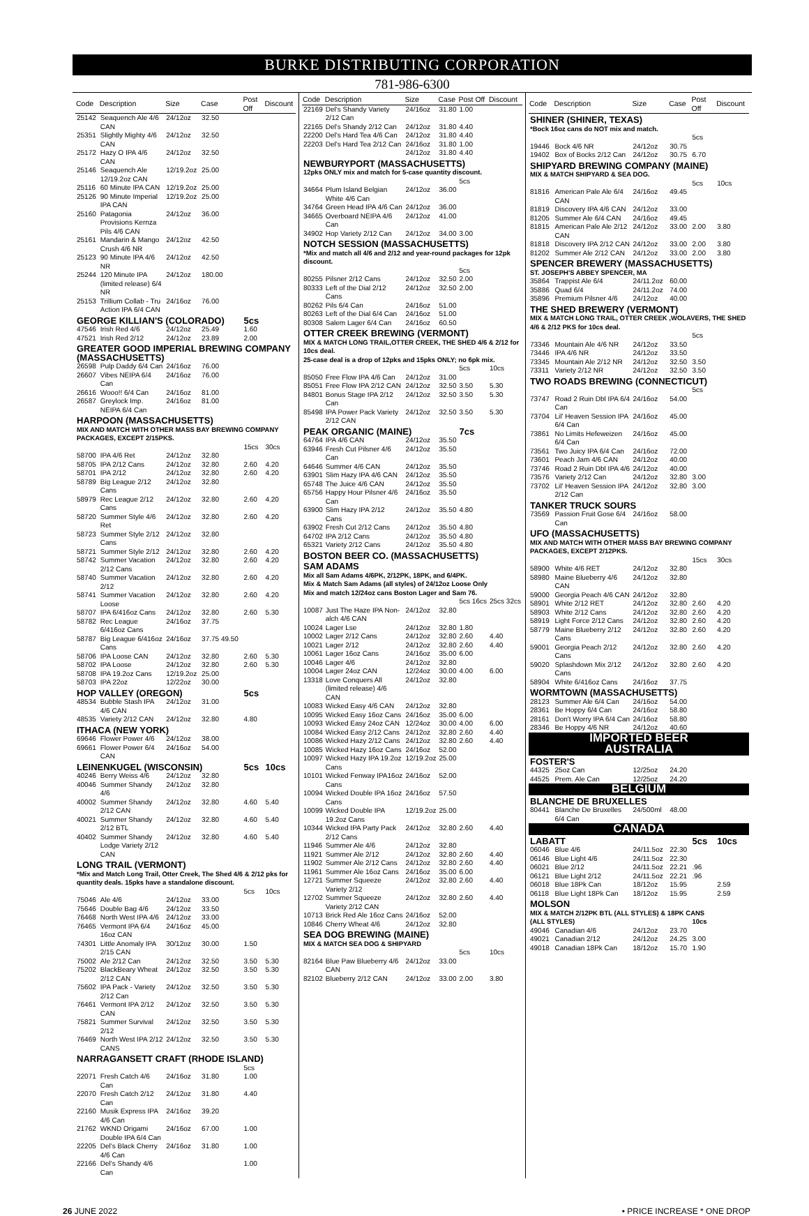BURKE DISTRIBUTING CORPORATION
781-986-6300
| Code | Description | Size | Case | Post Off | Discount |
| --- | --- | --- | --- | --- | --- |
| 25142 | Seaquench Ale 4/6 CAN | 24/12oz | 32.50 | | |
| 25351 | Slightly Mighty 4/6 CAN | 24/12oz | 32.50 | | |
| 25172 | Hazy O IPA 4/6 CAN | 24/12oz | 32.50 | | |
| 25146 | Seaquench Ale 12/19.2oz CAN | 12/19.2oz | 25.00 | | |
| 25116 | 60 Minute IPA CAN | 12/19.2oz | 25.00 | | |
| 25126 | 90 Minute Imperial IPA CAN | 12/19.2oz | 25.00 | | |
| 25160 | Patagonia Provisions Kernza Pils 4/6 CAN | 24/12oz | 36.00 | | |
| 25161 | Mandarin & Mango Crush 4/6 NR | 24/12oz | 42.50 | | |
| 25123 | 90 Minute IPA 4/6 NR | 24/12oz | 42.50 | | |
| 25244 | 120 Minute IPA (limited release) 6/4 NR | 24/12oz | 180.00 | | |
| 25153 | Trillium Collab - Tru Action IPA 6/4 CAN | 24/16oz | 76.00 | | |
| GEORGE KILLIAN'S (COLORADO) | | | | 5cs | |
| 47546 | Irish Red 4/6 | 24/12oz | 25.49 | 1.60 | |
| 47521 | Irish Red 2/12 | 24/12oz | 23.89 | 2.00 | |
| GREATER GOOD IMPERIAL BREWING COMPANY (MASSACHUSETTS) | | | | | |
| 26598 | Pulp Daddy 6/4 Can | 24/16oz | 76.00 | | |
| 26607 | Vibes NEIPA 6/4 Can | 24/16oz | 76.00 | | |
| 26616 | Wooo!! 6/4 Can | 24/16oz | 81.00 | | |
| 26587 | Greylock Imp. NEIPA 6/4 Can | 24/16oz | 81.00 | | |
| HARPOON (MASSACHUSETTS) | | | | | |
| MIX AND MATCH WITH OTHER MASS BAY BREWING COMPANY PACKAGES, EXCEPT 2/15PKS. | | | | | |
| | | | | 15cs | 30cs |
| 58700 | IPA 4/6 Ret | 24/12oz | 32.80 | | |
| 58705 | IPA 2/12 Cans | 24/12oz | 32.80 | 2.60 | 4.20 |
| 58701 | IPA 2/12 | 24/12oz | 32.80 | 2.60 | 4.20 |
| 58789 | Big League 2/12 Cans | 24/12oz | 32.80 | | |
| 58979 | Rec League 2/12 Cans | 24/12oz | 32.80 | 2.60 | 4.20 |
| 58720 | Summer Style 4/6 Ret | 24/12oz | 32.80 | 2.60 | 4.20 |
| 58723 | Summer Style 2/12 Cans | 24/12oz | 32.80 | | |
| 58721 | Summer Style 2/12 | 24/12oz | 32.80 | 2.60 | 4.20 |
| 58742 | Summer Vacation 2/12 Cans | 24/12oz | 32.80 | 2.60 | 4.20 |
| 58740 | Summer Vacation 2/12 | 24/12oz | 32.80 | 2.60 | 4.20 |
| 58741 | Summer Vacation Loose | 24/12oz | 32.80 | 2.60 | 4.20 |
| 58707 | IPA 6/416oz Cans | 24/12oz | 32.80 | 2.60 | 5.30 |
| 58782 | Rec League 6/416oz Cans | 24/16oz | 37.75 | | |
| 58787 | Big League 6/416oz Cans | 24/16oz | 37.75 49.50 | | |
| 58706 | IPA Loose CAN | 24/12oz | 32.80 | 2.60 | 5.30 |
| 58702 | IPA Loose | 24/12oz | 32.80 | 2.60 | 5.30 |
| 58708 | IPA 19.2oz Cans | 12/19.2oz | 25.00 | | |
| 58703 | IPA 22oz | 12/22oz | 30.00 | | |
| HOP VALLEY (OREGON) | | | | 5cs | |
| 48534 | Bubble Stash IPA 4/6 CAN | 24/12oz | 31.00 | | |
| 48535 | Variety 2/12 CAN | 24/12oz | 32.80 | 4.80 | |
| ITHACA (NEW YORK) | | | | | |
| 69646 | Flower Power 4/6 | 24/12oz | 38.00 | | |
| 69661 | Flower Power 6/4 CAN | 24/16oz | 54.00 | | |
| LEINENKUGEL (WISCONSIN) | | | | 5cs | 10cs |
| 40246 | Berry Weiss 4/6 | 24/12oz | 32.80 | | |
| 40046 | Summer Shandy 4/6 | 24/12oz | 32.80 | | |
| 40002 | Summer Shandy 2/12 CAN | 24/12oz | 32.80 | 4.60 | 5.40 |
| 40021 | Summer Shandy 2/12 BTL | 24/12oz | 32.80 | 4.60 | 5.40 |
| 40402 | Summer Shandy Lodge Variety 2/12 CAN | 24/12oz | 32.80 | 4.60 | 5.40 |
| LONG TRAIL (VERMONT) | | | | | |
| *Mix and Match Long Trail, Otter Creek, The Shed 4/6 & 2/12 pks for quantity deals. 15pks have a standalone discount. | | | | | |
| | | | | 5cs | 10cs |
| 75046 | Ale 4/6 | 24/12oz | 33.00 | | |
| 75646 | Double Bag 4/6 | 24/12oz | 33.50 | | |
| 76468 | North West IPA 4/6 | 24/12oz | 33.00 | | |
| 76465 | Vermont IPA 6/4 16oz CAN | 24/16oz | 45.00 | | |
| 74301 | Little Anomaly IPA 2/15 CAN | 30/12oz | 30.00 | 1.50 | |
| 75002 | Ale 2/12 Can | 24/12oz | 32.50 | 3.50 | 5.30 |
| 75202 | BlackBeary Wheat 2/12 CAN | 24/12oz | 32.50 | 3.50 | 5.30 |
| 75602 | IPA Pack - Variety 2/12 Can | 24/12oz | 32.50 | 3.50 | 5.30 |
| 76461 | Vermont IPA 2/12 CAN | 24/12oz | 32.50 | 3.50 | 5.30 |
| 75821 | Summer Survival 2/12 | 24/12oz | 32.50 | 3.50 | 5.30 |
| 76469 | North West IPA 2/12 CANS | 24/12oz | 32.50 | 3.50 | 5.30 |
| NARRAGANSETT CRAFT (RHODE ISLAND) | | | | | |
| | | | | 5cs | |
| 22071 | Fresh Catch 4/6 Can | 24/16oz | 31.80 | 1.00 | |
| 22070 | Fresh Catch 2/12 Can | 24/12oz | 31.80 | 4.40 | |
| 22160 | Musik Express IPA 4/6 Can | 24/16oz | 39.20 | | |
| 21762 | WKND Origami Double IPA 6/4 Can | 24/16oz | 67.00 | 1.00 | |
| 22205 | Del's Black Cherry 4/6 Can | 24/16oz | 31.80 | 1.00 | |
| 22166 | Del's Shandy 4/6 Can | | | 1.00 | |
| Code | Description | Size | Case | Post Off | Discount |
| --- | --- | --- | --- | --- | --- |
| 22169 | Del's Shandy Variety 2/12 Can | 24/16oz | 31.80 | 1.00 | |
| 22165 | Del's Shandy 2/12 Can | 24/12oz | 31.80 | 4.40 | |
| 22200 | Del's Hard Tea 4/6 Can | 24/12oz | 31.80 | 4.40 | |
| 22203 | Del's Hard Tea 2/12 Can | 24/16oz | 31.80 | 1.00 | |
| | | 24/12oz | 31.80 | 4.40 | |
| NEWBURYPORT (MASSACHUSETTS) | | | | | |
| 12pks ONLY mix and match for 5-case quantity discount. | | | | | |
| | | | | 5cs | |
| 34664 | Plum Island Belgian White 4/6 Can | 24/12oz | 36.00 | | |
| 34764 | Green Head IPA 4/6 Can | 24/12oz | 36.00 | | |
| 34665 | Overboard NEIPA 4/6 Can | 24/12oz | 41.00 | | |
| 34902 | Hop Variety 2/12 Can | 24/12oz | 34.00 | 3.00 | |
| NOTCH SESSION (MASSACHUSETTS) | | | | | |
| *Mix and match all 4/6 and 2/12 and year-round packages for 12pk discount. | | | | | |
| | | | | 5cs | |
| 80255 | Pilsner 2/12 Cans | 24/12oz | 32.50 | 2.00 | |
| 80333 | Left of the Dial 2/12 Cans | 24/12oz | 32.50 | 2.00 | |
| 80262 | Pils 6/4 Can | 24/16oz | 51.00 | | |
| 80263 | Left of the Dial 6/4 Can | 24/16oz | 51.00 | | |
| 80308 | Salem Lager 6/4 Can | 24/16oz | 60.50 | | |
| OTTER CREEK BREWING (VERMONT) | | | | | |
| MIX & MATCH LONG TRAIL,OTTER CREEK, THE SHED 4/6 & 2/12 for 10cs deal. 25-case deal is a drop of 12pks and 15pks ONLY; no 6pk mix. | | | | | |
| | | | | 5cs | 10cs |
| 85050 | Free Flow IPA 4/6 Can | 24/12oz | 31.00 | | |
| 85051 | Free Flow IPA 2/12 CAN | 24/12oz | 32.50 | 3.50 | 5.30 |
| 84801 | Bonus Stage IPA 2/12 Can | 24/12oz | 32.50 | 3.50 | 5.30 |
| 85498 | IPA Power Pack Variety 2/12 CAN | 24/12oz | 32.50 | 3.50 | 5.30 |
| PEAK ORGANIC (MAINE) | | | | 7cs | |
| 64764 | IPA 4/6 CAN | 24/12oz | 35.50 | | |
| 63946 | Fresh Cut Pilsner 4/6 Can | 24/12oz | 35.50 | | |
| 64646 | Summer 4/6 CAN | 24/12oz | 35.50 | | |
| 63901 | Slim Hazy IPA 4/6 CAN | 24/12oz | 35.50 | | |
| 65748 | The Juice 4/6 CAN | 24/12oz | 35.50 | | |
| 65756 | Happy Hour Pilsner 4/6 Can | 24/16oz | 35.50 | | |
| 63900 | Slim Hazy IPA 2/12 Cans | 24/12oz | 35.50 | 4.80 | |
| 63902 | Fresh Cut 2/12 Cans | 24/12oz | 35.50 | 4.80 | |
| 64702 | IPA 2/12 Cans | 24/12oz | 35.50 | 4.80 | |
| 65321 | Variety 2/12 Cans | 24/12oz | 35.50 | 4.80 | |
| BOSTON BEER CO. (MASSACHUSETTS) | | | | | |
| SAM ADAMS | | | | | |
| Mix all Sam Adams 4/6PK, 2/12PK, 18PK, and 6/4PK. Mix & Match Sam Adams (all styles) of 24/12oz Loose Only Mix and match 12/24oz cans Boston Lager and Sam 76. | | | | | |
| | | | | 5cs 16cs | 25cs 32cs |
| 10087 | Just The Haze IPA Non-alch 4/6 CAN | 24/12oz | 32.80 | | |
| 10024 | Lager Lse | 24/12oz | 32.80 | 1.80 | |
| 10002 | Lager 2/12 Cans | 24/12oz | 32.80 | 2.60 | 4.40 |
| 10021 | Lager 2/12 | 24/12oz | 32.80 | 2.60 | 4.40 |
| 10061 | Lager 16oz Cans | 24/16oz | 35.00 | 6.00 | |
| 10046 | Lager 4/6 | 24/12oz | 32.80 | | |
| 10004 | Lager 24oz CAN | 12/24oz | 30.00 | 4.00 | 6.00 |
| 13318 | Love Conquers All (limited release) 4/6 CAN | 24/12oz | 32.80 | | |
| 10083 | Wicked Easy 4/6 CAN | 24/12oz | 32.80 | | |
| 10095 | Wicked Easy 16oz Cans | 24/16oz | 35.00 | 6.00 | |
| 10093 | Wicked Easy 24oz CAN | 12/24oz | 30.00 | 4.00 | 6.00 |
| 10084 | Wicked Easy 2/12 Cans | 24/12oz | 32.80 | 2.60 | 4.40 |
| 10086 | Wicked Hazy 2/12 Cans | 24/12oz | 32.80 | 2.60 | 4.40 |
| 10085 | Wicked Hazy 16oz Cans | 24/16oz | 52.00 | | |
| 10097 | Wicked Hazy IPA 19.2oz Cans | 12/19.2oz | 25.00 | | |
| 10101 | Wicked Fenway IPA16oz Cans | 24/16oz | 52.00 | | |
| 10094 | Wicked Double IPA 16oz Cans | 24/16oz | 57.50 | | |
| 10099 | Wicked Double IPA 19.2oz Cans | 12/19.2oz | 25.00 | | |
| 10344 | Wicked IPA Party Pack 2/12 Cans | 24/12oz | 32.80 | 2.60 | 4.40 |
| 11946 | Summer Ale 4/6 | 24/12oz | 32.80 | | |
| 11921 | Summer Ale 2/12 | 24/12oz | 32.80 | 2.60 | 4.40 |
| 11902 | Summer Ale 2/12 Cans | 24/12oz | 32.80 | 2.60 | 4.40 |
| 11961 | Summer Ale 16oz Cans | 24/16oz | 35.00 | 6.00 | |
| 12721 | Summer Squeeze Variety 2/12 | 24/12oz | 32.80 | 2.60 | 4.40 |
| 12702 | Summer Squeeze Variety 2/12 CAN | 24/12oz | 32.80 | 2.60 | 4.40 |
| 10713 | Brick Red Ale 16oz Cans | 24/16oz | 52.00 | | |
| 10846 | Cherry Wheat 4/6 | 24/12oz | 32.80 | | |
| SEA DOG BREWING (MAINE) | | | | | |
| MIX & MATCH SEA DOG & SHIPYARD | | | | | |
| | | | | 5cs | 10cs |
| 82164 | Blue Paw Blueberry 4/6 CAN | 24/12oz | 33.00 | | |
| 82102 | Blueberry 2/12 CAN | 24/12oz | 33.00 | 2.00 | 3.80 |
| Code | Description | Size | Case | Post Off | Discount |
| --- | --- | --- | --- | --- | --- |
| SHINER (SHINER, TEXAS) | | | | | |
| *Bock 16oz cans do NOT mix and match. | | | | | |
| | | | | 5cs | |
| 19446 | Bock 4/6 NR | 24/12oz | 30.75 | | |
| 19402 | Box of Bocks 2/12 Can | 24/12oz | 30.75 | 6.70 | |
| SHIPYARD BREWING COMPANY (MAINE) | | | | | |
| MIX & MATCH SHIPYARD & SEA DOG. | | | | | |
| | | | | 5cs | 10cs |
| 81816 | American Pale Ale 6/4 CAN | 24/16oz | 49.45 | | |
| 81819 | Discovery IPA 4/6 CAN | 24/12oz | 33.00 | | |
| 81205 | Summer Ale 6/4 CAN | 24/16oz | 49.45 | | |
| 81815 | American Pale Ale 2/12 CAN | 24/12oz | 33.00 | 2.00 | 3.80 |
| 81818 | Discovery IPA 2/12 CAN | 24/12oz | 33.00 | 2.00 | 3.80 |
| 81202 | Summer Ale 2/12 CAN | 24/12oz | 33.00 | 2.00 | 3.80 |
| SPENCER BREWERY (MASSACHUSETTS) | | | | | |
| ST. JOSEPH'S ABBEY SPENCER, MA | | | | | |
| 35864 | Trappist Ale 6/4 | 24/11.2oz | 60.00 | | |
| 35886 | Quad 6/4 | 24/11.2oz | 74.00 | | |
| 35896 | Premium Pilsner 4/6 | 24/12oz | 40.00 | | |
| THE SHED BREWERY (VERMONT) | | | | | |
| MIX & MATCH LONG TRAIL, OTTER CREEK ,WOLAVERS, THE SHED 4/6 & 2/12 PKS for 10cs deal. | | | | | |
| | | | | 5cs | |
| 73346 | Mountain Ale 4/6 NR | 24/12oz | 33.50 | | |
| 73446 | IPA 4/6 NR | 24/12oz | 33.50 | | |
| 73345 | Mountain Ale 2/12 NR | 24/12oz | 32.50 | 3.50 | |
| 73311 | Variety 2/12 NR | 24/12oz | 32.50 | 3.50 | |
| TWO ROADS BREWING (CONNECTICUT) | | | | | |
| | | | | 5cs | |
| 73747 | Road 2 Ruin Dbl IPA 6/4 Can | 24/16oz | 54.00 | | |
| 73704 | Lil' Heaven Session IPA 6/4 Can | 24/16oz | 45.00 | | |
| 73861 | No Limits Hefeweizen 6/4 Can | 24/16oz | 45.00 | | |
| 73561 | Two Juicy IPA 6/4 Can | 24/16oz | 72.00 | | |
| 73601 | Peach Jam 4/6 CAN | 24/12oz | 40.00 | | |
| 73746 | Road 2 Ruin Dbl IPA 4/6 | 24/12oz | 40.00 | | |
| 73576 | Variety 2/12 Can | 24/12oz | 32.80 | 3.00 | |
| 73702 | Lil' Heaven Session IPA 2/12 Can | 24/12oz | 32.80 | 3.00 | |
| TANKER TRUCK SOURS | | | | | |
| 73569 | Passion Fruit Gose 6/4 Can | 24/16oz | 58.00 | | |
| UFO (MASSACHUSETTS) | | | | | |
| MIX AND MATCH WITH OTHER MASS BAY BREWING COMPANY PACKAGES, EXCEPT 2/12PKS. | | | | | |
| | | | | 15cs | 30cs |
| 58900 | White 4/6 RET | 24/12oz | 32.80 | | |
| 58980 | Maine Blueberry 4/6 CAN | 24/12oz | 32.80 | | |
| 59000 | Georgia Peach 4/6 CAN | 24/12oz | 32.80 | | |
| 58901 | White 2/12 RET | 24/12oz | 32.80 | 2.60 | 4.20 |
| 58903 | White 2/12 Cans | 24/12oz | 32.80 | 2.60 | 4.20 |
| 58919 | Light Force 2/12 Cans | 24/12oz | 32.80 | 2.60 | 4.20 |
| 58779 | Maine Blueberry 2/12 Cans | 24/12oz | 32.80 | 2.60 | 4.20 |
| 59001 | Georgia Peach 2/12 Cans | 24/12oz | 32.80 | 2.60 | 4.20 |
| 59020 | Splashdown Mix 2/12 Cans | 24/12oz | 32.80 | 2.60 | 4.20 |
| 58904 | White 6/416oz Cans | 24/16oz | 37.75 | | |
| WORMTOWN (MASSACHUSETTS) | | | | | |
| 28123 | Summer Ale 6/4 Can | 24/16oz | 54.00 | | |
| 28361 | Be Hoppy 6/4 Can | 24/16oz | 58.80 | | |
| 28161 | Don't Worry IPA 6/4 Can | 24/16oz | 58.80 | | |
| 28346 | Be Hoppy 4/6 NR | 24/12oz | 40.60 | | |
| IMPORTED BEER | | | | | |
| AUSTRALIA | | | | | |
| FOSTER'S | | | | | |
| 44325 | 25oz Can | 12/25oz | 24.20 | | |
| 44525 | Prem. Ale Can | 12/25oz | 24.20 | | |
| BELGIUM | | | | | |
| BLANCHE DE BRUXELLES | | | | | |
| 80441 | Blanche De Bruxelles 6/4 Can | 24/500ml | 48.00 | | |
| CANADA | | | | | |
| LABATT | | | | 5cs | 10cs |
| 06046 | Blue 4/6 | 24/11.5oz | 22.30 | | |
| 06146 | Blue Light 4/6 | 24/11.5oz | 22.30 | | |
| 06021 | Blue 2/12 | 24/11.5oz | 22.21 | .96 | |
| 06121 | Blue Light 2/12 | 24/11.5oz | 22.21 | .96 | |
| 06018 | Blue 18Pk Can | 18/12oz | 15.95 | | 2.59 |
| 06118 | Blue Light 18Pk Can | 18/12oz | 15.95 | | 2.59 |
| MOLSON | | | | | |
| MIX & MATCH 2/12PK BTL (ALL STYLES) & 18PK CANS | | | | | |
| (ALL STYLES) | | | | 10cs | |
| 49046 | Canadian 4/6 | 24/12oz | 23.70 | | |
| 49021 | Canadian 2/12 | 24/12oz | 24.25 | 3.00 | |
| 49018 | Canadian 18Pk Can | 18/12oz | 15.70 | 1.90 | |
26 JUNE 2022 • PRICE INCREASE * ONE DROP